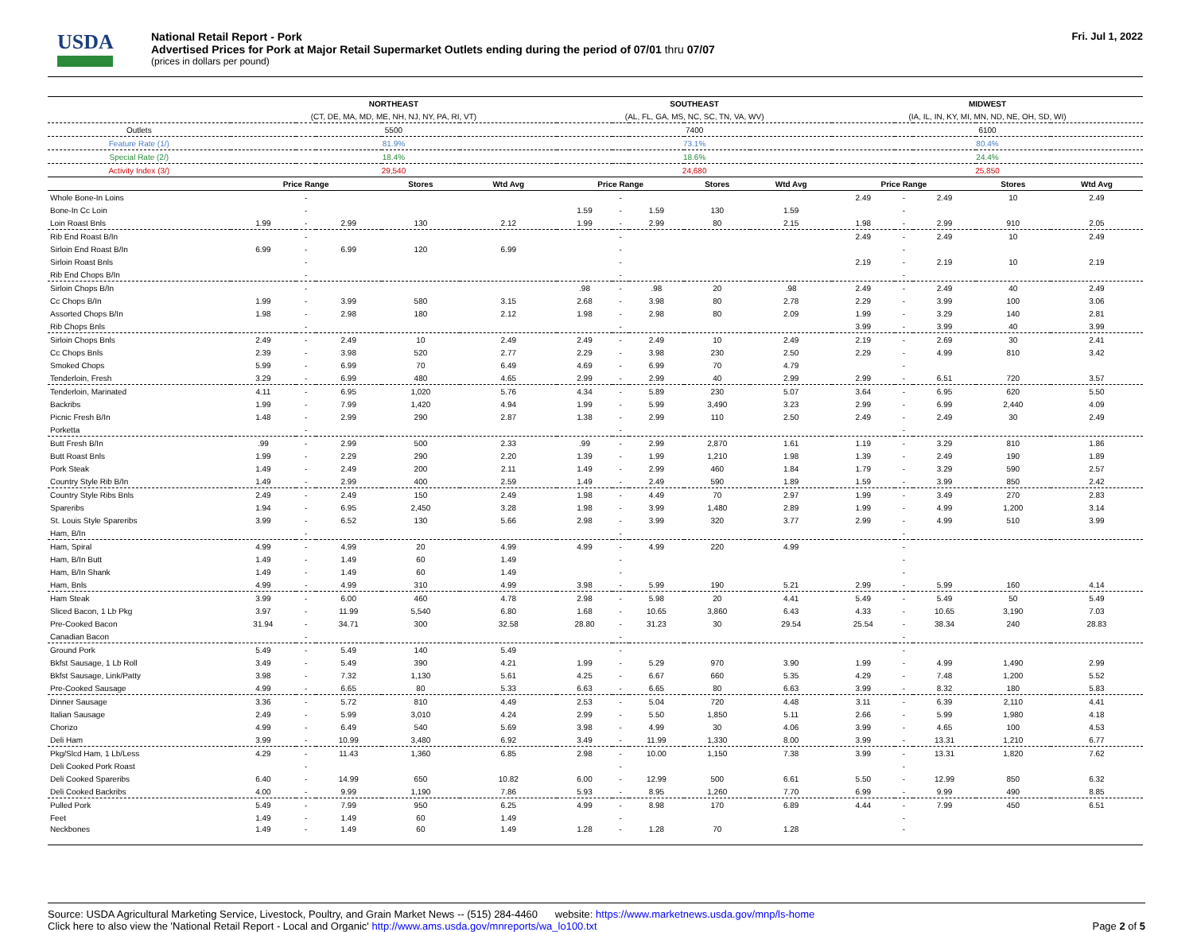USDA
National Retail Report - Pork
Advertised Prices for Pork at Major Retail Supermarket Outlets ending during the period of 07/01 thru 07/07
(prices in dollars per pound)
Fri. Jul 1, 2022
| | NORTHEAST | | | | | SOUTHEAST | | | | | MIDWEST | | | | |
| | (CT, DE, MA, MD, ME, NH, NJ, NY, PA, RI, VT) | | | | | (AL, FL, GA, MS, NC, SC, TN, VA, WV) | | | | | (IA, IL, IN, KY, MI, MN, ND, NE, OH, SD, WI) | | | | |
| Outlets | 5500 | | | | | 7400 | | | | | 6100 | | | | |
| Feature Rate (1/) | 81.9% | | | | | 73.1% | | | | | 80.4% | | | | |
| Special Rate (2/) | 18.4% | | | | | 18.6% | | | | | 24.4% | | | | |
| Activity Index (3/) | 29,540 | | | | | 24,680 | | | | | 25,850 | | | | |
| | Price Range | | | Stores | Wtd Avg | Price Range | | | Stores | Wtd Avg | Price Range | | | Stores | Wtd Avg |
| Whole Bone-In Loins | | - | | | | | - | | | | 2.49 | - | 2.49 | 10 | 2.49 |
| Bone-In Cc Loin | | - | | | | 1.59 | - | 1.59 | 130 | 1.59 | | - | | | |
| Loin Roast Bnls | 1.99 | - | 2.99 | 130 | 2.12 | 1.99 | - | 2.99 | 80 | 2.15 | 1.98 | - | 2.99 | 910 | 2.05 |
| Rib End Roast B/In | | - | | | | | - | | | | 2.49 | - | 2.49 | 10 | 2.49 |
| Sirloin End Roast B/In | 6.99 | - | 6.99 | 120 | 6.99 | | - | | | | | - | | | |
| Sirloin Roast Bnls | | - | | | | | - | | | | 2.19 | - | 2.19 | 10 | 2.19 |
| Rib End Chops B/In | | - | | | | | - | | | | | - | | | |
| Sirloin Chops B/In | | - | | | | .98 | - | .98 | 20 | .98 | 2.49 | - | 2.49 | 40 | 2.49 |
| Cc Chops B/In | 1.99 | - | 3.99 | 580 | 3.15 | 2.68 | - | 3.98 | 80 | 2.78 | 2.29 | - | 3.99 | 100 | 3.06 |
| Assorted Chops B/In | 1.98 | - | 2.98 | 180 | 2.12 | 1.98 | - | 2.98 | 80 | 2.09 | 1.99 | - | 3.29 | 140 | 2.81 |
| Rib Chops Bnls | | - | | | | | - | | | | 3.99 | - | 3.99 | 40 | 3.99 |
| Sirloin Chops Bnls | 2.49 | - | 2.49 | 10 | 2.49 | 2.49 | - | 2.49 | 10 | 2.49 | 2.19 | - | 2.69 | 30 | 2.41 |
| Cc Chops Bnls | 2.39 | - | 3.98 | 520 | 2.77 | 2.29 | - | 3.98 | 230 | 2.50 | 2.29 | - | 4.99 | 810 | 3.42 |
| Smoked Chops | 5.99 | - | 6.99 | 70 | 6.49 | 4.69 | - | 6.99 | 70 | 4.79 | | - | | | |
| Tenderloin, Fresh | 3.29 | - | 6.99 | 480 | 4.65 | 2.99 | - | 2.99 | 40 | 2.99 | 2.99 | - | 6.51 | 720 | 3.57 |
| Tenderloin, Marinated | 4.11 | - | 6.95 | 1,020 | 5.76 | 4.34 | - | 5.89 | 230 | 5.07 | 3.64 | - | 6.95 | 620 | 5.50 |
| Backribs | 1.99 | - | 7.99 | 1,420 | 4.94 | 1.99 | - | 5.99 | 3,490 | 3.23 | 2.99 | - | 6.99 | 2,440 | 4.09 |
| Picnic Fresh B/In | 1.48 | - | 2.99 | 290 | 2.87 | 1.38 | - | 2.99 | 110 | 2.50 | 2.49 | - | 2.49 | 30 | 2.49 |
| Porketta | | - | | | | | - | | | | | - | | | |
| Butt Fresh B/In | .99 | - | 2.99 | 500 | 2.33 | .99 | - | 2.99 | 2,870 | 1.61 | 1.19 | - | 3.29 | 810 | 1.86 |
| Butt Roast Bnls | 1.99 | - | 2.29 | 290 | 2.20 | 1.39 | - | 1.99 | 1,210 | 1.98 | 1.39 | - | 2.49 | 190 | 1.89 |
| Pork Steak | 1.49 | - | 2.49 | 200 | 2.11 | 1.49 | - | 2.99 | 460 | 1.84 | 1.79 | - | 3.29 | 590 | 2.57 |
| Country Style Rib B/In | 1.49 | - | 2.99 | 400 | 2.59 | 1.49 | - | 2.49 | 590 | 1.89 | 1.59 | - | 3.99 | 850 | 2.42 |
| Country Style Ribs Bnls | 2.49 | - | 2.49 | 150 | 2.49 | 1.98 | - | 4.49 | 70 | 2.97 | 1.99 | - | 3.49 | 270 | 2.83 |
| Spareribs | 1.94 | - | 6.95 | 2,450 | 3.28 | 1.98 | - | 3.99 | 1,480 | 2.89 | 1.99 | - | 4.99 | 1,200 | 3.14 |
| St. Louis Style Spareribs | 3.99 | - | 6.52 | 130 | 5.66 | 2.98 | - | 3.99 | 320 | 3.77 | 2.99 | - | 4.99 | 510 | 3.99 |
| Ham, B/In | | - | | | | | - | | | | | - | | | |
| Ham, Spiral | 4.99 | - | 4.99 | 20 | 4.99 | 4.99 | - | 4.99 | 220 | 4.99 | | - | | | |
| Ham, B/In Butt | 1.49 | - | 1.49 | 60 | 1.49 | | - | | | | | - | | | |
| Ham, B/In Shank | 1.49 | - | 1.49 | 60 | 1.49 | | - | | | | | - | | | |
| Ham, Bnls | 4.99 | - | 4.99 | 310 | 4.99 | 3.98 | - | 5.99 | 190 | 5.21 | 2.99 | - | 5.99 | 160 | 4.14 |
| Ham Steak | 3.99 | - | 6.00 | 460 | 4.78 | 2.98 | - | 5.98 | 20 | 4.41 | 5.49 | - | 5.49 | 50 | 5.49 |
| Sliced Bacon, 1 Lb Pkg | 3.97 | - | 11.99 | 5,540 | 6.80 | 1.68 | - | 10.65 | 3,860 | 6.43 | 4.33 | - | 10.65 | 3,190 | 7.03 |
| Pre-Cooked Bacon | 31.94 | - | 34.71 | 300 | 32.58 | 28.80 | - | 31.23 | 30 | 29.54 | 25.54 | - | 38.34 | 240 | 28.83 |
| Canadian Bacon | | - | | | | | - | | | | | - | | | |
| Ground Pork | 5.49 | - | 5.49 | 140 | 5.49 | | - | | | | | - | | | |
| Bkfst Sausage, 1 Lb Roll | 3.49 | - | 5.49 | 390 | 4.21 | 1.99 | - | 5.29 | 970 | 3.90 | 1.99 | - | 4.99 | 1,490 | 2.99 |
| Bkfst Sausage, Link/Patty | 3.98 | - | 7.32 | 1,130 | 5.61 | 4.25 | - | 6.67 | 660 | 5.35 | 4.29 | - | 7.48 | 1,200 | 5.52 |
| Pre-Cooked Sausage | 4.99 | - | 6.65 | 80 | 5.33 | 6.63 | - | 6.65 | 80 | 6.63 | 3.99 | - | 8.32 | 180 | 5.83 |
| Dinner Sausage | 3.36 | - | 5.72 | 810 | 4.49 | 2.53 | - | 5.04 | 720 | 4.48 | 3.11 | - | 6.39 | 2,110 | 4.41 |
| Italian Sausage | 2.49 | - | 5.99 | 3,010 | 4.24 | 2.99 | - | 5.50 | 1,850 | 5.11 | 2.66 | - | 5.99 | 1,980 | 4.18 |
| Chorizo | 4.99 | - | 6.49 | 540 | 5.69 | 3.98 | - | 4.99 | 30 | 4.06 | 3.99 | - | 4.65 | 100 | 4.53 |
| Deli Ham | 3.99 | - | 10.99 | 3,480 | 6.92 | 3.49 | - | 11.99 | 1,330 | 8.00 | 3.99 | - | 13.31 | 1,210 | 6.77 |
| Pkg/Slcd Ham, 1 Lb/Less | 4.29 | - | 11.43 | 1,360 | 6.85 | 2.98 | - | 10.00 | 1,150 | 7.38 | 3.99 | - | 13.31 | 1,820 | 7.62 |
| Deli Cooked Pork Roast | | - | | | | | - | | | | | - | | | |
| Deli Cooked Spareribs | 6.40 | - | 14.99 | 650 | 10.82 | 6.00 | - | 12.99 | 500 | 6.61 | 5.50 | - | 12.99 | 850 | 6.32 |
| Deli Cooked Backribs | 4.00 | - | 9.99 | 1,190 | 7.86 | 5.93 | - | 8.95 | 1,260 | 7.70 | 6.99 | - | 9.99 | 490 | 8.85 |
| Pulled Pork | 5.49 | - | 7.99 | 950 | 6.25 | 4.99 | - | 8.98 | 170 | 6.89 | 4.44 | - | 7.99 | 450 | 6.51 |
| Feet | 1.49 | - | 1.49 | 60 | 1.49 | | - | | | | | - | | | |
| Neckbones | 1.49 | - | 1.49 | 60 | 1.49 | 1.28 | - | 1.28 | 70 | 1.28 | | - | | | |
Source: USDA Agricultural Marketing Service, Livestock, Poultry, and Grain Market News -- (515) 284-4460 website: https://www.marketnews.usda.gov/mnp/ls-home
Click here to also view the 'National Retail Report - Local and Organic' http://www.ams.usda.gov/mnreports/wa_lo100.txt
Page 2 of 5